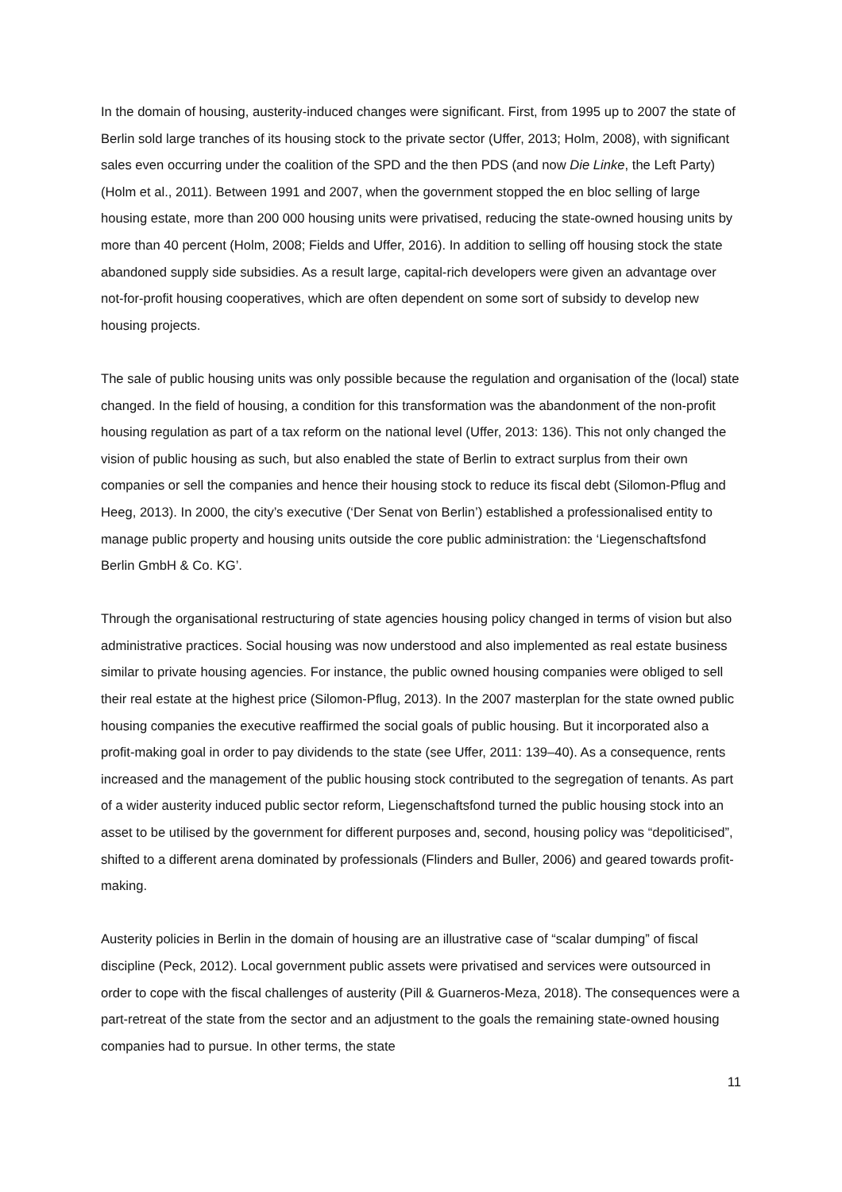In the domain of housing, austerity-induced changes were significant. First, from 1995 up to 2007 the state of Berlin sold large tranches of its housing stock to the private sector (Uffer, 2013; Holm, 2008), with significant sales even occurring under the coalition of the SPD and the then PDS (and now Die Linke, the Left Party) (Holm et al., 2011). Between 1991 and 2007, when the government stopped the en bloc selling of large housing estate, more than 200 000 housing units were privatised, reducing the state-owned housing units by more than 40 percent (Holm, 2008; Fields and Uffer, 2016). In addition to selling off housing stock the state abandoned supply side subsidies. As a result large, capital-rich developers were given an advantage over not-for-profit housing cooperatives, which are often dependent on some sort of subsidy to develop new housing projects.
The sale of public housing units was only possible because the regulation and organisation of the (local) state changed. In the field of housing, a condition for this transformation was the abandonment of the non-profit housing regulation as part of a tax reform on the national level (Uffer, 2013: 136). This not only changed the vision of public housing as such, but also enabled the state of Berlin to extract surplus from their own companies or sell the companies and hence their housing stock to reduce its fiscal debt (Silomon-Pflug and Heeg, 2013). In 2000, the city’s executive (‘Der Senat von Berlin’) established a professionalised entity to manage public property and housing units outside the core public administration: the ‘Liegenschaftsfond Berlin GmbH & Co. KG’.
Through the organisational restructuring of state agencies housing policy changed in terms of vision but also administrative practices. Social housing was now understood and also implemented as real estate business similar to private housing agencies. For instance, the public owned housing companies were obliged to sell their real estate at the highest price (Silomon-Pflug, 2013). In the 2007 masterplan for the state owned public housing companies the executive reaffirmed the social goals of public housing. But it incorporated also a profit-making goal in order to pay dividends to the state (see Uffer, 2011: 139–40). As a consequence, rents increased and the management of the public housing stock contributed to the segregation of tenants. As part of a wider austerity induced public sector reform, Liegenschaftsfond turned the public housing stock into an asset to be utilised by the government for different purposes and, second, housing policy was “depoliticised”, shifted to a different arena dominated by professionals (Flinders and Buller, 2006) and geared towards profit-making.
Austerity policies in Berlin in the domain of housing are an illustrative case of “scalar dumping” of fiscal discipline (Peck, 2012). Local government public assets were privatised and services were outsourced in order to cope with the fiscal challenges of austerity (Pill & Guarneros-Meza, 2018). The consequences were a part-retreat of the state from the sector and an adjustment to the goals the remaining state-owned housing companies had to pursue. In other terms, the state
11